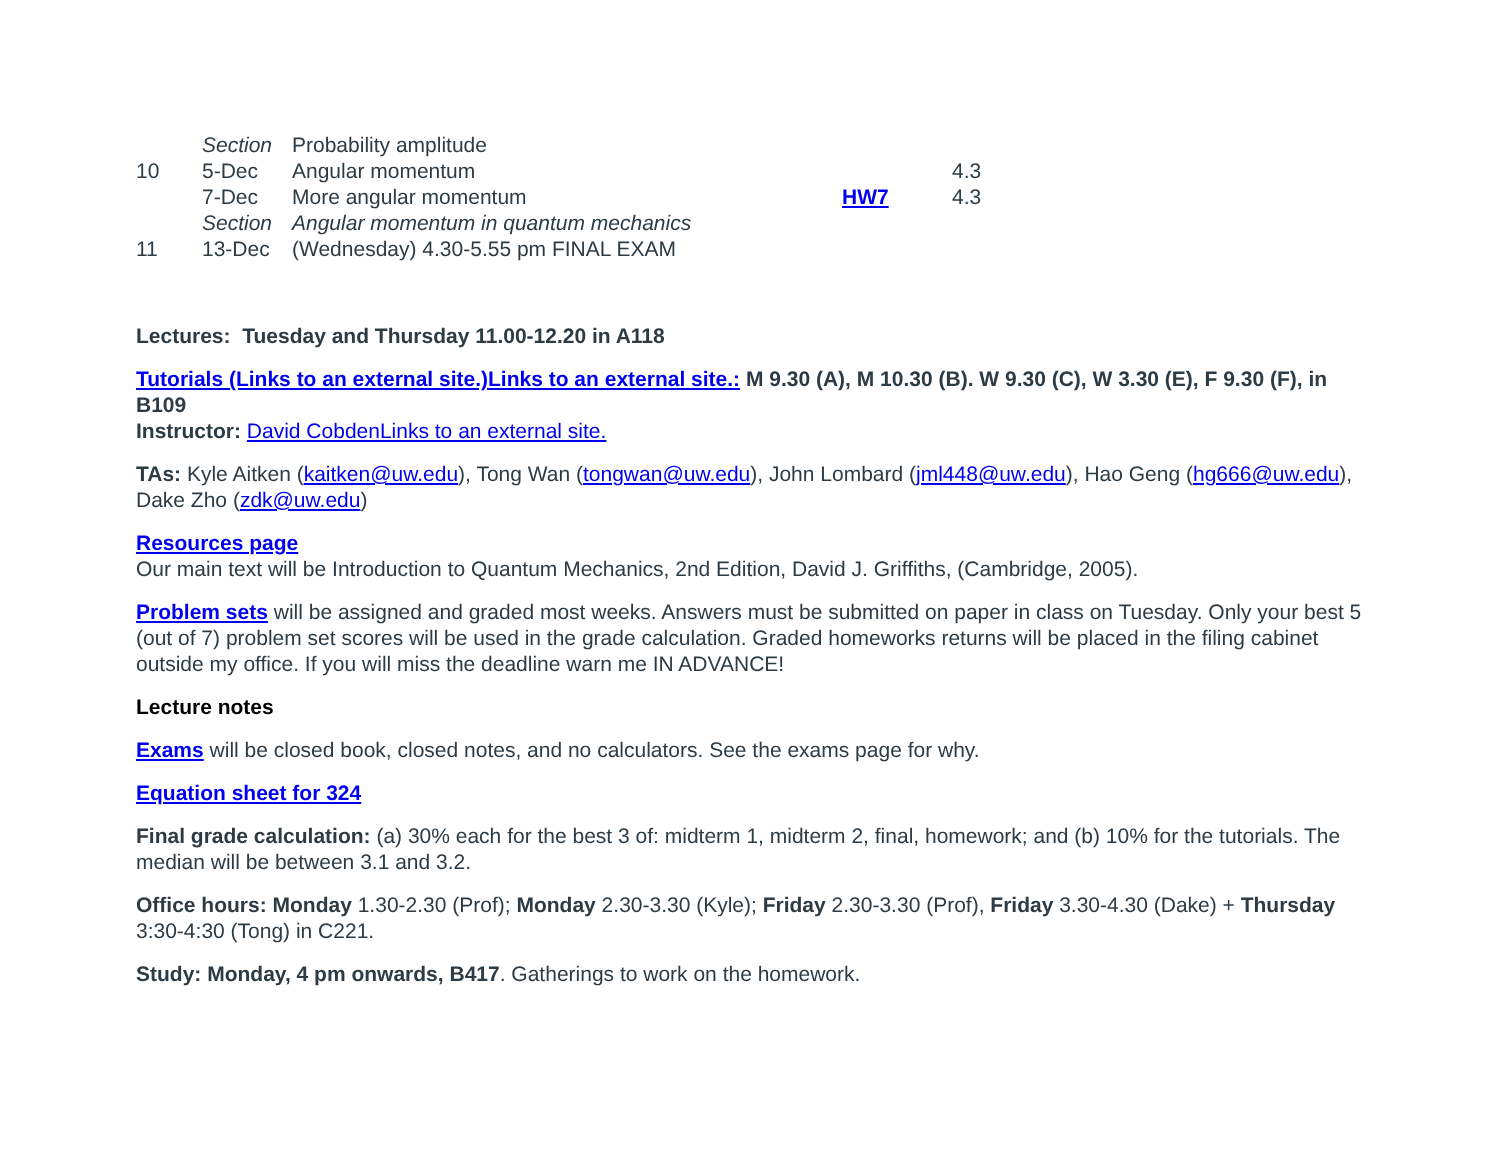| | Section | Probability amplitude | | |
| 10 | 5-Dec | Angular momentum | | 4.3 |
| | 7-Dec | More angular momentum | HW7 | 4.3 |
| | Section | Angular momentum in quantum mechanics | | |
| 11 | 13-Dec | (Wednesday) 4.30-5.55 pm FINAL EXAM | | |
Lectures: Tuesday and Thursday 11.00-12.20 in A118
Tutorials (Links to an external site.)Links to an external site.: M 9.30 (A), M 10.30 (B). W 9.30 (C), W 3.30 (E), F 9.30 (F), in B109
Instructor: David CobdenLinks to an external site.
TAs: Kyle Aitken (kaitken@uw.edu), Tong Wan (tongwan@uw.edu), John Lombard (jml448@uw.edu), Hao Geng (hg666@uw.edu), Dake Zho (zdk@uw.edu)
Resources page
Our main text will be Introduction to Quantum Mechanics, 2nd Edition, David J. Griffiths, (Cambridge, 2005).
Problem sets will be assigned and graded most weeks. Answers must be submitted on paper in class on Tuesday. Only your best 5 (out of 7) problem set scores will be used in the grade calculation. Graded homeworks returns will be placed in the filing cabinet outside my office. If you will miss the deadline warn me IN ADVANCE!
Lecture notes
Exams will be closed book, closed notes, and no calculators. See the exams page for why.
Equation sheet for 324
Final grade calculation: (a) 30% each for the best 3 of: midterm 1, midterm 2, final, homework; and (b) 10% for the tutorials. The median will be between 3.1 and 3.2.
Office hours: Monday 1.30-2.30 (Prof); Monday 2.30-3.30 (Kyle); Friday 2.30-3.30 (Prof), Friday 3.30-4.30 (Dake) + Thursday 3:30-4:30 (Tong) in C221.
Study: Monday, 4 pm onwards, B417. Gatherings to work on the homework.